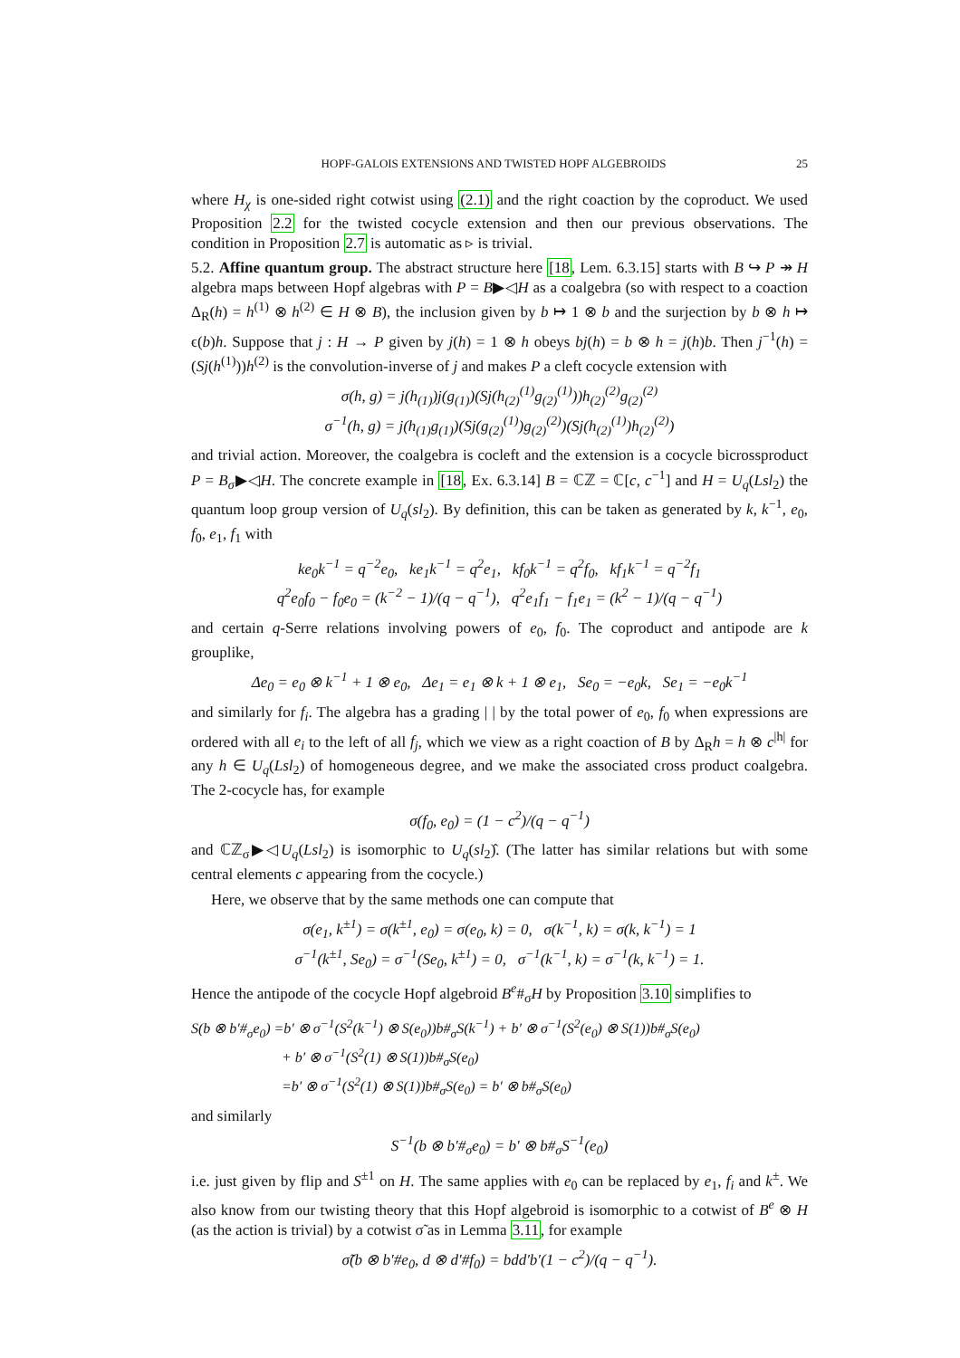HOPF-GALOIS EXTENSIONS AND TWISTED HOPF ALGEBROIDS 25
where H<sub>χ</sub> is one-sided right cotwist using (2.1) and the right coaction by the coproduct. We used Proposition 2.2 for the twisted cocycle extension and then our previous observations. The condition in Proposition 2.7 is automatic as ▹ is trivial.
5.2. Affine quantum group. The abstract structure here [18, Lem. 6.3.15] starts with B ↪ P ↠ H algebra maps between Hopf algebras with P = B▶◁H as a coalgebra (so with respect to a coaction Δ<sub>R</sub>(h) = h<sup>(1)</sup> ⊗ h<sup>(2)</sup> ∈ H ⊗ B), the inclusion given by b ↦ 1 ⊗ b and the surjection by b ⊗ h ↦ ϵ(b)h. Suppose that j : H → P given by j(h) = 1 ⊗ h obeys bj(h) = b ⊗ h = j(h)b. Then j<sup>−1</sup>(h) = (Sj(h<sup>(1)</sup>))h<sup>(2)</sup> is the convolution-inverse of j and makes P a cleft cocycle extension with
σ(h, g) = j(h<sub>(1)</sub>)j(g<sub>(1)</sub>)(Sj(h<sub>(2)</sub><sup>(1)</sup>g<sub>(2)</sub><sup>(1)</sup>))h<sub>(2)</sub><sup>(2)</sup>g<sub>(2)</sub><sup>(2)</sup>
σ<sup>−1</sup>(h, g) = j(h<sub>(1)</sub>g<sub>(1)</sub>)(Sj(g<sub>(2)</sub><sup>(1)</sup>)g<sub>(2)</sub><sup>(2)</sup>)(Sj(h<sub>(2)</sub><sup>(1)</sup>)h<sub>(2)</sub><sup>(2)</sup>)
and trivial action. Moreover, the coalgebra is cocleft and the extension is a cocycle bicrossproduct P = B<sub>σ</sub>▶◁H. The concrete example in [18, Ex. 6.3.14] B = ℂℤ = ℂ[c, c<sup>−1</sup>] and H = U<sub>q</sub>(Lsl<sub>2</sub>) the quantum loop group version of U<sub>q</sub>(sl<sub>2</sub>). By definition, this can be taken as generated by k, k<sup>−1</sup>, e<sub>0</sub>, f<sub>0</sub>, e<sub>1</sub>, f<sub>1</sub> with
ke<sub>0</sub>k<sup>−1</sup> = q<sup>−2</sup>e<sub>0</sub>, ke<sub>1</sub>k<sup>−1</sup> = q<sup>2</sup>e<sub>1</sub>, kf<sub>0</sub>k<sup>−1</sup> = q<sup>2</sup>f<sub>0</sub>, kf<sub>1</sub>k<sup>−1</sup> = q<sup>−2</sup>f<sub>1</sub>
q<sup>2</sup>e<sub>0</sub>f<sub>0</sub> − f<sub>0</sub>e<sub>0</sub> = (k<sup>−2</sup> − 1)/(q − q<sup>−1</sup>), q<sup>2</sup>e<sub>1</sub>f<sub>1</sub> − f<sub>1</sub>e<sub>1</sub> = (k<sup>2</sup> − 1)/(q − q<sup>−1</sup>)
and certain q-Serre relations involving powers of e<sub>0</sub>, f<sub>0</sub>. The coproduct and antipode are k grouplike,
Δe<sub>0</sub> = e<sub>0</sub> ⊗ k<sup>−1</sup> + 1 ⊗ e<sub>0</sub>, Δe<sub>1</sub> = e<sub>1</sub> ⊗ k + 1 ⊗ e<sub>1</sub>, Se<sub>0</sub> = −e<sub>0</sub>k, Se<sub>1</sub> = −e<sub>0</sub>k<sup>−1</sup>
and similarly for f<sub>i</sub>. The algebra has a grading | | by the total power of e<sub>0</sub>, f<sub>0</sub> when expressions are ordered with all e<sub>i</sub> to the left of all f<sub>j</sub>, which we view as a right coaction of B by Δ<sub>R</sub>h = h ⊗ c<sup>|h|</sup> for any h ∈ U<sub>q</sub>(Lsl<sub>2</sub>) of homogeneous degree, and we make the associated cross product coalgebra. The 2-cocycle has, for example
σ(f<sub>0</sub>, e<sub>0</sub>) = (1 − c<sup>2</sup>)/(q − q<sup>−1</sup>)
and ℂℤ<sub>σ</sub>▶◁U<sub>q</sub>(Lsl<sub>2</sub>) is isomorphic to U<sub>q</sub>(sl<sub>2</sub>)̂. (The latter has similar relations but with some central elements c appearing from the cocycle.)
Here, we observe that by the same methods one can compute that
σ(e<sub>1</sub>, k<sup>±1</sup>) = σ(k<sup>±1</sup>, e<sub>0</sub>) = σ(e<sub>0</sub>, k) = 0, σ(k<sup>−1</sup>, k) = σ(k, k<sup>−1</sup>) = 1
σ<sup>−1</sup>(k<sup>±1</sup>, Se<sub>0</sub>) = σ<sup>−1</sup>(Se<sub>0</sub>, k<sup>±1</sup>) = 0, σ<sup>−1</sup>(k<sup>−1</sup>, k) = σ<sup>−1</sup>(k, k<sup>−1</sup>) = 1.
Hence the antipode of the cocycle Hopf algebroid B<sup>e</sup>#<sub>σ</sub>H by Proposition 3.10 simplifies to
S(b ⊗ b′#<sub>σ</sub>e<sub>0</sub>) =b′ ⊗ σ<sup>−1</sup>(S<sup>2</sup>(k<sup>−1</sup>) ⊗ S(e<sub>0</sub>))b#<sub>σ</sub>S(k<sup>−1</sup>) + b′ ⊗ σ<sup>−1</sup>(S<sup>2</sup>(e<sub>0</sub>) ⊗ S(1))b#<sub>σ</sub>S(e<sub>0</sub>)
+ b′ ⊗ σ<sup>−1</sup>(S<sup>2</sup>(1) ⊗ S(1))b#<sub>σ</sub>S(e<sub>0</sub>)
=b′ ⊗ σ<sup>−1</sup>(S<sup>2</sup>(1) ⊗ S(1))b#<sub>σ</sub>S(e<sub>0</sub>) = b′ ⊗ b#<sub>σ</sub>S(e<sub>0</sub>)
and similarly
S<sup>−1</sup>(b ⊗ b′#<sub>σ</sub>e<sub>0</sub>) = b′ ⊗ b#<sub>σ</sub>S<sup>−1</sup>(e<sub>0</sub>)
i.e. just given by flip and S<sup>±1</sup> on H. The same applies with e<sub>0</sub> can be replaced by e<sub>1</sub>, f<sub>i</sub> and k<sup>±</sup>. We also know from our twisting theory that this Hopf algebroid is isomorphic to a cotwist of B<sup>e</sup> ⊗ H (as the action is trivial) by a cotwist σ̃ as in Lemma 3.11, for example
σ̃(b ⊗ b′#e<sub>0</sub>, d ⊗ d′#f<sub>0</sub>) = bdd′b′(1 − c<sup>2</sup>)/(q − q<sup>−1</sup>).